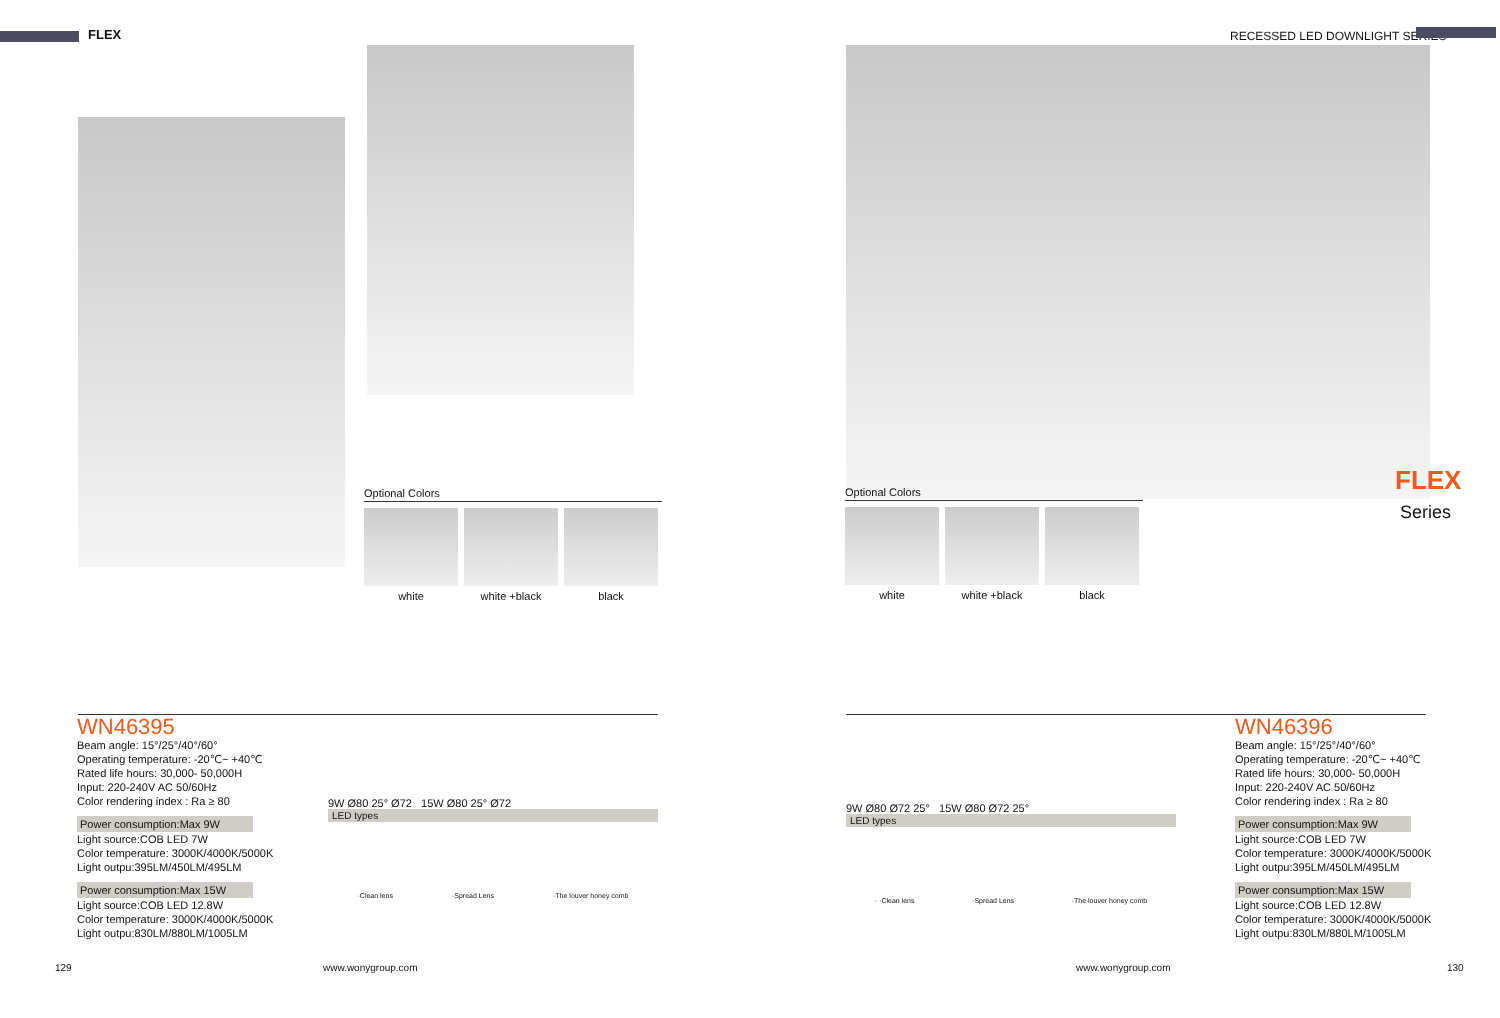FLEX
Optional Colors
white white +black black
WN46395
Beam angle: 15°/25°/40°/60°
Operating temperature: -20℃~ +40℃
Rated life hours: 30,000- 50,000H
Input: 220-240V AC 50/60Hz
Color rendering index : Ra ≥ 80
Power consumption:Max 9W
Light source:COB LED 7W
Color temperature: 3000K/4000K/5000K
Light outpu:395LM/450LM/495LM
Power consumption:Max 15W
Light source:COB LED 12.8W
Color temperature: 3000K/4000K/5000K
Light outpu:830LM/880LM/1005LM
9W Ø80 25° Ø72 15W Ø80 25° Ø72
LED types
·Clean lens ·Spread Lens ·The louver honey comb
129 www.wonygroup.com
RECESSED LED DOWNLIGHT SERIES
FLEX
Series
Optional Colors
white white +black black
9W Ø80 Ø72 25° 15W Ø80 Ø72 25°
LED types
· ·Clean lens ·Spread Lens ·The louver honey comb
WN46396
Beam angle: 15°/25°/40°/60°
Operating temperature: -20℃~ +40℃
Rated life hours: 30,000- 50,000H
Input: 220-240V AC 50/60Hz
Color rendering index : Ra ≥ 80
Power consumption:Max 9W
Light source:COB LED 7W
Color temperature: 3000K/4000K/5000K
Light outpu:395LM/450LM/495LM
Power consumption:Max 15W
Light source:COB LED 12.8W
Color temperature: 3000K/4000K/5000K
Light outpu:830LM/880LM/1005LM
www.wonygroup.com 130